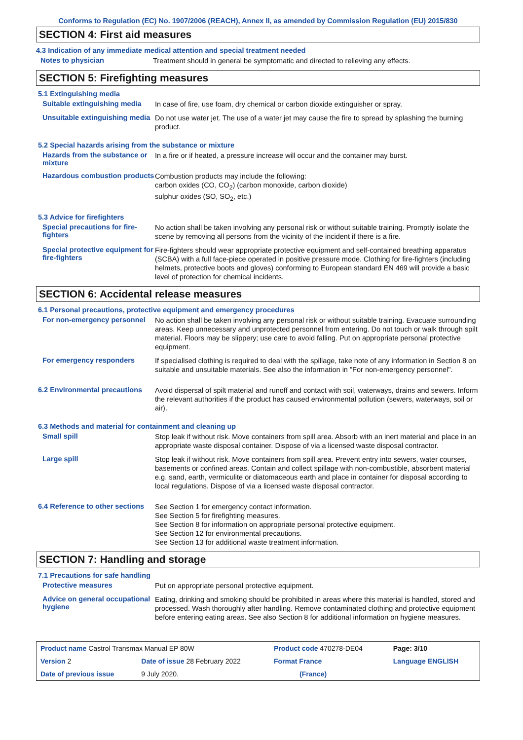Conforms to Regulation (EC) No. 1907/2006 (REACH), Annex II, as amended by Commission Regulation (EU) 2015/830
SECTION 4: First aid measures
4.3 Indication of any immediate medical attention and special treatment needed
Notes to physician
Treatment should in general be symptomatic and directed to relieving any effects.
SECTION 5: Firefighting measures
5.1 Extinguishing media
Suitable extinguishing media
In case of fire, use foam, dry chemical or carbon dioxide extinguisher or spray.
Unsuitable extinguishing media
Do not use water jet. The use of a water jet may cause the fire to spread by splashing the burning product.
5.2 Special hazards arising from the substance or mixture
Hazards from the substance or mixture
In a fire or if heated, a pressure increase will occur and the container may burst.
Hazardous combustion products
Combustion products may include the following:
carbon oxides (CO, CO<sub>2</sub>) (carbon monoxide, carbon dioxide)
sulphur oxides (SO, SO<sub>2</sub>, etc.)
5.3 Advice for firefighters
Special precautions for fire-fighters
No action shall be taken involving any personal risk or without suitable training. Promptly isolate the scene by removing all persons from the vicinity of the incident if there is a fire.
Special protective equipment for fire-fighters
Fire-fighters should wear appropriate protective equipment and self-contained breathing apparatus (SCBA) with a full face-piece operated in positive pressure mode. Clothing for fire-fighters (including helmets, protective boots and gloves) conforming to European standard EN 469 will provide a basic level of protection for chemical incidents.
SECTION 6: Accidental release measures
6.1 Personal precautions, protective equipment and emergency procedures
For non-emergency personnel
No action shall be taken involving any personal risk or without suitable training. Evacuate surrounding areas. Keep unnecessary and unprotected personnel from entering. Do not touch or walk through spilt material. Floors may be slippery; use care to avoid falling. Put on appropriate personal protective equipment.
For emergency responders
If specialised clothing is required to deal with the spillage, take note of any information in Section 8 on suitable and unsuitable materials. See also the information in "For non-emergency personnel".
6.2 Environmental precautions
Avoid dispersal of spilt material and runoff and contact with soil, waterways, drains and sewers. Inform the relevant authorities if the product has caused environmental pollution (sewers, waterways, soil or air).
6.3 Methods and material for containment and cleaning up
Small spill
Stop leak if without risk. Move containers from spill area. Absorb with an inert material and place in an appropriate waste disposal container. Dispose of via a licensed waste disposal contractor.
Large spill
Stop leak if without risk. Move containers from spill area. Prevent entry into sewers, water courses, basements or confined areas. Contain and collect spillage with non-combustible, absorbent material e.g. sand, earth, vermiculite or diatomaceous earth and place in container for disposal according to local regulations. Dispose of via a licensed waste disposal contractor.
6.4 Reference to other sections
See Section 1 for emergency contact information.
See Section 5 for firefighting measures.
See Section 8 for information on appropriate personal protective equipment.
See Section 12 for environmental precautions.
See Section 13 for additional waste treatment information.
SECTION 7: Handling and storage
7.1 Precautions for safe handling
Protective measures
Put on appropriate personal protective equipment.
Advice on general occupational hygiene
Eating, drinking and smoking should be prohibited in areas where this material is handled, stored and processed. Wash thoroughly after handling. Remove contaminated clothing and protective equipment before entering eating areas. See also Section 8 for additional information on hygiene measures.
| Product name Castrol Transmax Manual EP 80W | | Product code 470278-DE04 | Page: 3/10 |
| Version 2 | Date of issue 28 February 2022 | Format France | Language ENGLISH |
| Date of previous issue | 9 July 2020. | (France) | |